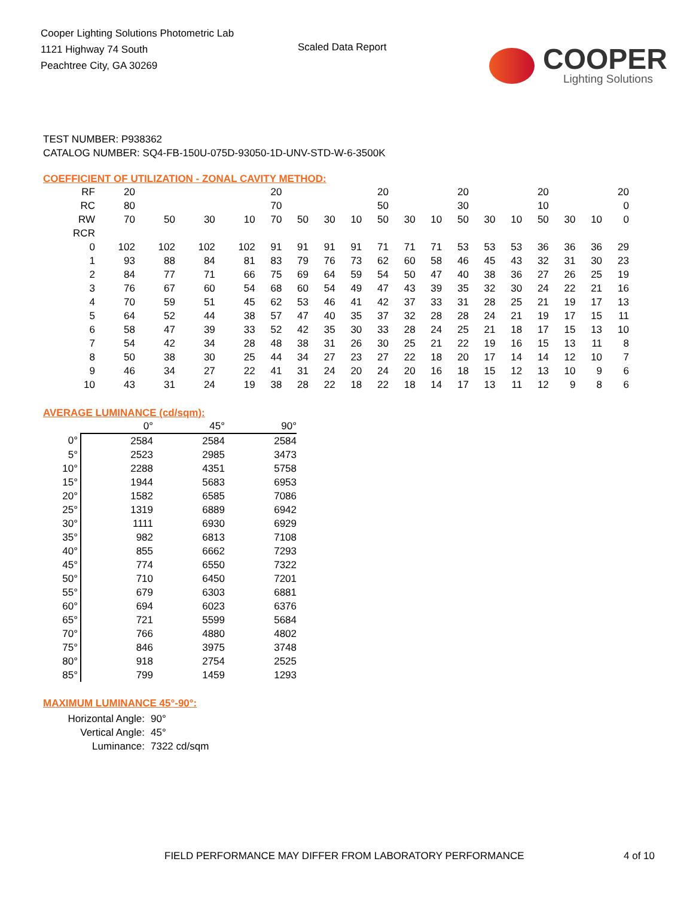Cooper Lighting Solutions Photometric Lab
1121 Highway 74 South
Peachtree City, GA 30269
Scaled Data Report
COOPER
Lighting Solutions
TEST NUMBER: P938362
CATALOG NUMBER: SQ4-FB-150U-075D-93050-1D-UNV-STD-W-6-3500K
COEFFICIENT OF UTILIZATION - ZONAL CAVITY METHOD:
| RF | 20 | | | | 20 | | | | 20 | | | 20 | | | 20 | | | 20 |
| RC | 80 | | | | 70 | | | | 50 | | | 30 | | | 10 | | | 0 |
| RW | 70 | 50 | 30 | 10 | 70 | 50 | 30 | 10 | 50 | 30 | 10 | 50 | 30 | 10 | 50 | 30 | 10 | 0 |
| RCR | | | | | | | | | | | | | | | | | | |
| 0 | 102 | 102 | 102 | 102 | 91 | 91 | 91 | 91 | 71 | 71 | 71 | 53 | 53 | 53 | 36 | 36 | 36 | 29 |
| 1 | 93 | 88 | 84 | 81 | 83 | 79 | 76 | 73 | 62 | 60 | 58 | 46 | 45 | 43 | 32 | 31 | 30 | 23 |
| 2 | 84 | 77 | 71 | 66 | 75 | 69 | 64 | 59 | 54 | 50 | 47 | 40 | 38 | 36 | 27 | 26 | 25 | 19 |
| 3 | 76 | 67 | 60 | 54 | 68 | 60 | 54 | 49 | 47 | 43 | 39 | 35 | 32 | 30 | 24 | 22 | 21 | 16 |
| 4 | 70 | 59 | 51 | 45 | 62 | 53 | 46 | 41 | 42 | 37 | 33 | 31 | 28 | 25 | 21 | 19 | 17 | 13 |
| 5 | 64 | 52 | 44 | 38 | 57 | 47 | 40 | 35 | 37 | 32 | 28 | 28 | 24 | 21 | 19 | 17 | 15 | 11 |
| 6 | 58 | 47 | 39 | 33 | 52 | 42 | 35 | 30 | 33 | 28 | 24 | 25 | 21 | 18 | 17 | 15 | 13 | 10 |
| 7 | 54 | 42 | 34 | 28 | 48 | 38 | 31 | 26 | 30 | 25 | 21 | 22 | 19 | 16 | 15 | 13 | 11 | 8 |
| 8 | 50 | 38 | 30 | 25 | 44 | 34 | 27 | 23 | 27 | 22 | 18 | 20 | 17 | 14 | 14 | 12 | 10 | 7 |
| 9 | 46 | 34 | 27 | 22 | 41 | 31 | 24 | 20 | 24 | 20 | 16 | 18 | 15 | 12 | 13 | 10 | 9 | 6 |
| 10 | 43 | 31 | 24 | 19 | 38 | 28 | 22 | 18 | 22 | 18 | 14 | 17 | 13 | 11 | 12 | 9 | 8 | 6 |
AVERAGE LUMINANCE (cd/sqm):
| | 0° | 45° | 90° |
| --- | --- | --- | --- |
| 0° | 2584 | 2584 | 2584 |
| 5° | 2523 | 2985 | 3473 |
| 10° | 2288 | 4351 | 5758 |
| 15° | 1944 | 5683 | 6953 |
| 20° | 1582 | 6585 | 7086 |
| 25° | 1319 | 6889 | 6942 |
| 30° | 1111 | 6930 | 6929 |
| 35° | 982 | 6813 | 7108 |
| 40° | 855 | 6662 | 7293 |
| 45° | 774 | 6550 | 7322 |
| 50° | 710 | 6450 | 7201 |
| 55° | 679 | 6303 | 6881 |
| 60° | 694 | 6023 | 6376 |
| 65° | 721 | 5599 | 5684 |
| 70° | 766 | 4880 | 4802 |
| 75° | 846 | 3975 | 3748 |
| 80° | 918 | 2754 | 2525 |
| 85° | 799 | 1459 | 1293 |
MAXIMUM LUMINANCE 45°-90°:
| Horizontal Angle: | 90° |
| Vertical Angle: | 45° |
| Luminance: | 7322 cd/sqm |
FIELD PERFORMANCE MAY DIFFER FROM LABORATORY PERFORMANCE 4 of 10